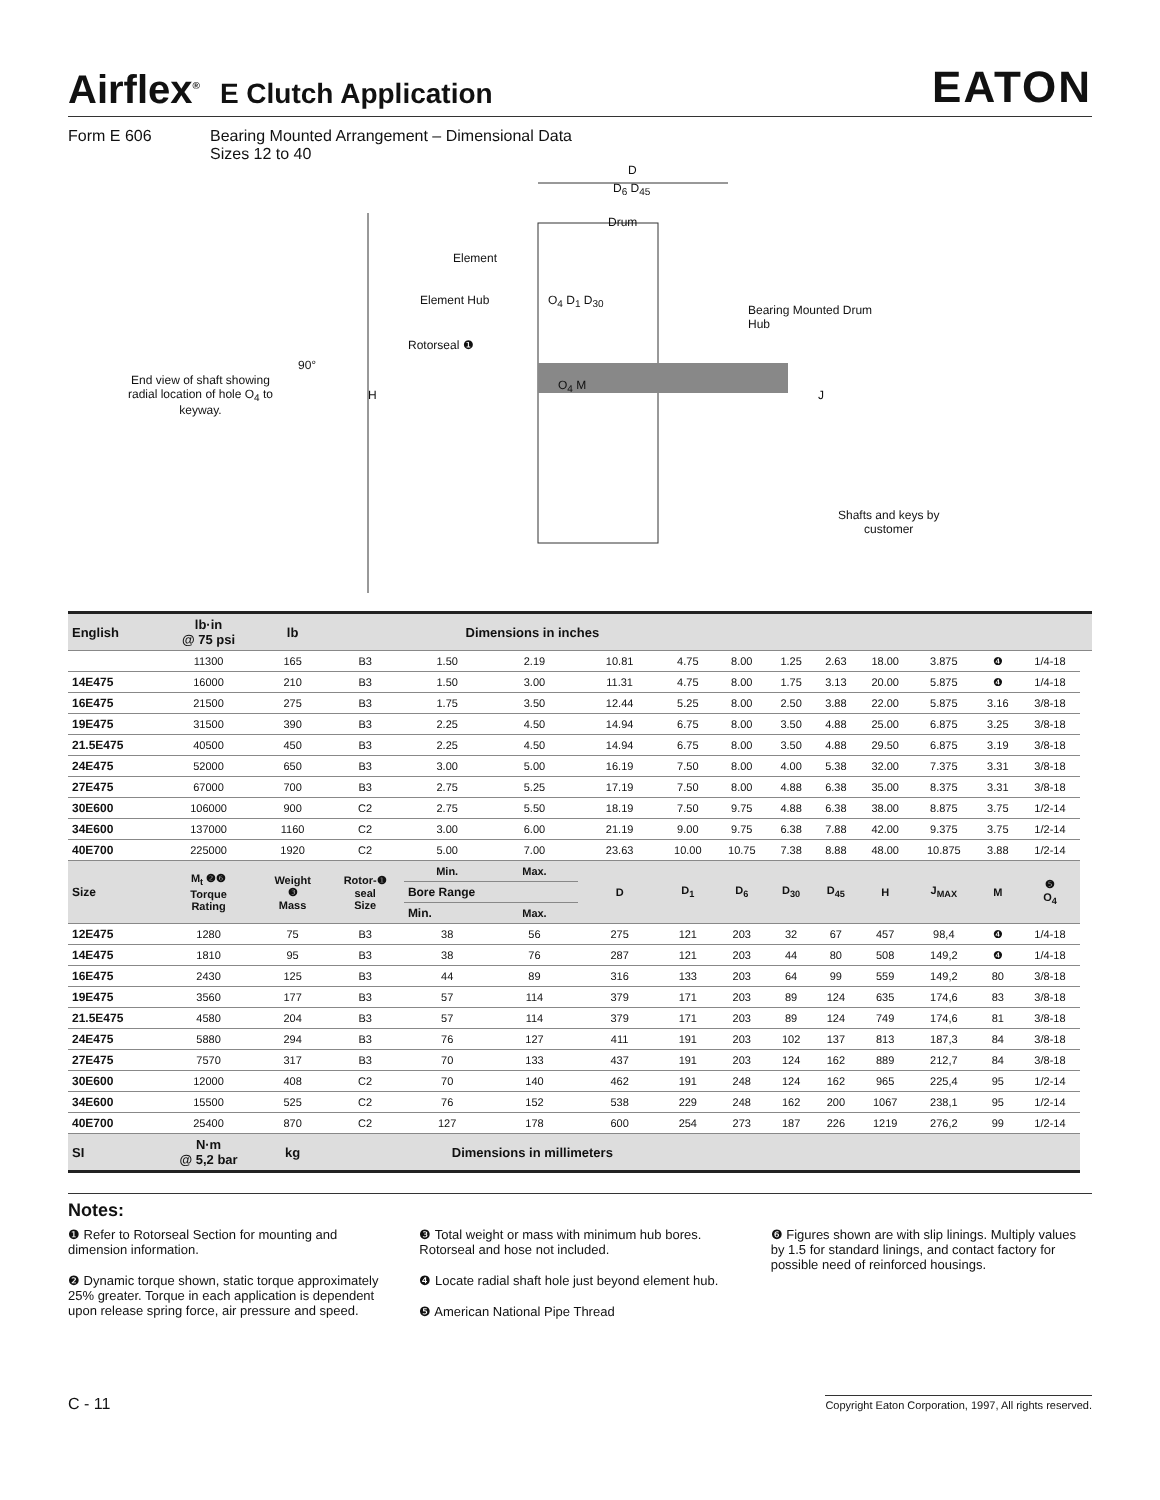Airflex<sup>®</sup> E Clutch Application
EATON
Form E 606 Bearing Mounted Arrangement – Dimensional Data
Sizes 12 to 40
D
D<sub>6</sub> D<sub>45</sub>
Drum
Element
Element Hub O<sub>4</sub> D<sub>1</sub> D<sub>30</sub>
Bearing Mounted Drum
Hub
Rotorseal ❶
90°
End view of shaft showing
radial location of hole O<sub>4</sub> to
keyway.
H
O<sub>4</sub> M
J
Shafts and keys by
customer
| English | lb·in @ 75 psi | lb | | Dimensions in inches | | | | | | | | | | | |
| --- | --- | --- | --- | --- | --- | --- | --- | --- | --- | --- | --- | --- | --- | --- | --- |
| | 11300 | 165 | B3 | 1.50 | 2.19 | 10.81 | 4.75 | 8.00 | 1.25 | 2.63 | 18.00 | 3.875 | ❹ | 1/4-18 | |
| 14E475 | 16000 | 210 | B3 | 1.50 | 3.00 | 11.31 | 4.75 | 8.00 | 1.75 | 3.13 | 20.00 | 5.875 | ❹ | 1/4-18 | |
| 16E475 | 21500 | 275 | B3 | 1.75 | 3.50 | 12.44 | 5.25 | 8.00 | 2.50 | 3.88 | 22.00 | 5.875 | 3.16 | 3/8-18 | |
| 19E475 | 31500 | 390 | B3 | 2.25 | 4.50 | 14.94 | 6.75 | 8.00 | 3.50 | 4.88 | 25.00 | 6.875 | 3.25 | 3/8-18 | |
| 21.5E475 | 40500 | 450 | B3 | 2.25 | 4.50 | 14.94 | 6.75 | 8.00 | 3.50 | 4.88 | 29.50 | 6.875 | 3.19 | 3/8-18 | |
| 24E475 | 52000 | 650 | B3 | 3.00 | 5.00 | 16.19 | 7.50 | 8.00 | 4.00 | 5.38 | 32.00 | 7.375 | 3.31 | 3/8-18 | |
| 27E475 | 67000 | 700 | B3 | 2.75 | 5.25 | 17.19 | 7.50 | 8.00 | 4.88 | 6.38 | 35.00 | 8.375 | 3.31 | 3/8-18 | |
| 30E600 | 106000 | 900 | C2 | 2.75 | 5.50 | 18.19 | 7.50 | 9.75 | 4.88 | 6.38 | 38.00 | 8.875 | 3.75 | 1/2-14 | |
| 34E600 | 137000 | 1160 | C2 | 3.00 | 6.00 | 21.19 | 9.00 | 9.75 | 6.38 | 7.88 | 42.00 | 9.375 | 3.75 | 1/2-14 | |
| 40E700 | 225000 | 1920 | C2 | 5.00 | 7.00 | 23.63 | 10.00 | 10.75 | 7.38 | 8.88 | 48.00 | 10.875 | 3.88 | 1/2-14 | |
| Size | M<sub>t</sub> ❷❻ Torque Rating | Weight ❸ Mass | Rotor-❶ seal Size | Min. | Max. | D | D<sub>1</sub> | D<sub>6</sub> | D<sub>30</sub> | D<sub>45</sub> | H | J<sub>MAX</sub> | M | ❺ O<sub>4</sub> | |
| | | | | Bore Range | | | | | | | | | | | |
| | | | | Min. | Max. | | | | | | | | | | |
| 12E475 | 1280 | 75 | B3 | 38 | 56 | 275 | 121 | 203 | 32 | 67 | 457 | 98,4 | ❹ | 1/4-18 | |
| 14E475 | 1810 | 95 | B3 | 38 | 76 | 287 | 121 | 203 | 44 | 80 | 508 | 149,2 | ❹ | 1/4-18 | |
| 16E475 | 2430 | 125 | B3 | 44 | 89 | 316 | 133 | 203 | 64 | 99 | 559 | 149,2 | 80 | 3/8-18 | |
| 19E475 | 3560 | 177 | B3 | 57 | 114 | 379 | 171 | 203 | 89 | 124 | 635 | 174,6 | 83 | 3/8-18 | |
| 21.5E475 | 4580 | 204 | B3 | 57 | 114 | 379 | 171 | 203 | 89 | 124 | 749 | 174,6 | 81 | 3/8-18 | |
| 24E475 | 5880 | 294 | B3 | 76 | 127 | 411 | 191 | 203 | 102 | 137 | 813 | 187,3 | 84 | 3/8-18 | |
| 27E475 | 7570 | 317 | B3 | 70 | 133 | 437 | 191 | 203 | 124 | 162 | 889 | 212,7 | 84 | 3/8-18 | |
| 30E600 | 12000 | 408 | C2 | 70 | 140 | 462 | 191 | 248 | 124 | 162 | 965 | 225,4 | 95 | 1/2-14 | |
| 34E600 | 15500 | 525 | C2 | 76 | 152 | 538 | 229 | 248 | 162 | 200 | 1067 | 238,1 | 95 | 1/2-14 | |
| 40E700 | 25400 | 870 | C2 | 127 | 178 | 600 | 254 | 273 | 187 | 226 | 1219 | 276,2 | 99 | 1/2-14 | |
| SI | N·m @ 5,2 bar | kg | | Dimensions in millimeters | | | | | | | | | | | |
Notes:
❶ Refer to Rotorseal Section for mounting and dimension information.
❷ Dynamic torque shown, static torque approximately 25% greater. Torque in each application is dependent upon release spring force, air pressure and speed.
❸ Total weight or mass with minimum hub bores. Rotorseal and hose not included.
❹ Locate radial shaft hole just beyond element hub.
❺ American National Pipe Thread
❻ Figures shown are with slip linings. Multiply values by 1.5 for standard linings, and contact factory for possible need of reinforced housings.
C - 11 Copyright Eaton Corporation, 1997, All rights reserved.